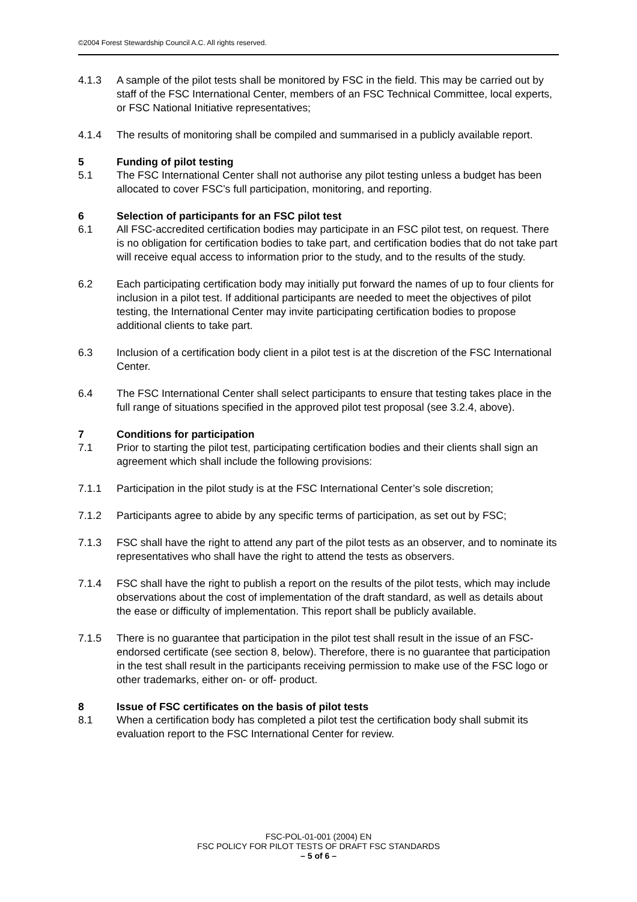©2004 Forest Stewardship Council A.C. All rights reserved.
4.1.3 A sample of the pilot tests shall be monitored by FSC in the field. This may be carried out by staff of the FSC International Center, members of an FSC Technical Committee, local experts, or FSC National Initiative representatives;
4.1.4 The results of monitoring shall be compiled and summarised in a publicly available report.
5 Funding of pilot testing
5.1 The FSC International Center shall not authorise any pilot testing unless a budget has been allocated to cover FSC’s full participation, monitoring, and reporting.
6 Selection of participants for an FSC pilot test
6.1 All FSC-accredited certification bodies may participate in an FSC pilot test, on request. There is no obligation for certification bodies to take part, and certification bodies that do not take part will receive equal access to information prior to the study, and to the results of the study.
6.2 Each participating certification body may initially put forward the names of up to four clients for inclusion in a pilot test. If additional participants are needed to meet the objectives of pilot testing, the International Center may invite participating certification bodies to propose additional clients to take part.
6.3 Inclusion of a certification body client in a pilot test is at the discretion of the FSC International Center.
6.4 The FSC International Center shall select participants to ensure that testing takes place in the full range of situations specified in the approved pilot test proposal (see 3.2.4, above).
7 Conditions for participation
7.1 Prior to starting the pilot test, participating certification bodies and their clients shall sign an agreement which shall include the following provisions:
7.1.1 Participation in the pilot study is at the FSC International Center’s sole discretion;
7.1.2 Participants agree to abide by any specific terms of participation, as set out by FSC;
7.1.3 FSC shall have the right to attend any part of the pilot tests as an observer, and to nominate its representatives who shall have the right to attend the tests as observers.
7.1.4 FSC shall have the right to publish a report on the results of the pilot tests, which may include observations about the cost of implementation of the draft standard, as well as details about the ease or difficulty of implementation. This report shall be publicly available.
7.1.5 There is no guarantee that participation in the pilot test shall result in the issue of an FSC-endorsed certificate (see section 8, below). Therefore, there is no guarantee that participation in the test shall result in the participants receiving permission to make use of the FSC logo or other trademarks, either on- or off- product.
8 Issue of FSC certificates on the basis of pilot tests
8.1 When a certification body has completed a pilot test the certification body shall submit its evaluation report to the FSC International Center for review.
FSC-POL-01-001 (2004) EN
FSC POLICY FOR PILOT TESTS OF DRAFT FSC STANDARDS
– 5 of 6 –